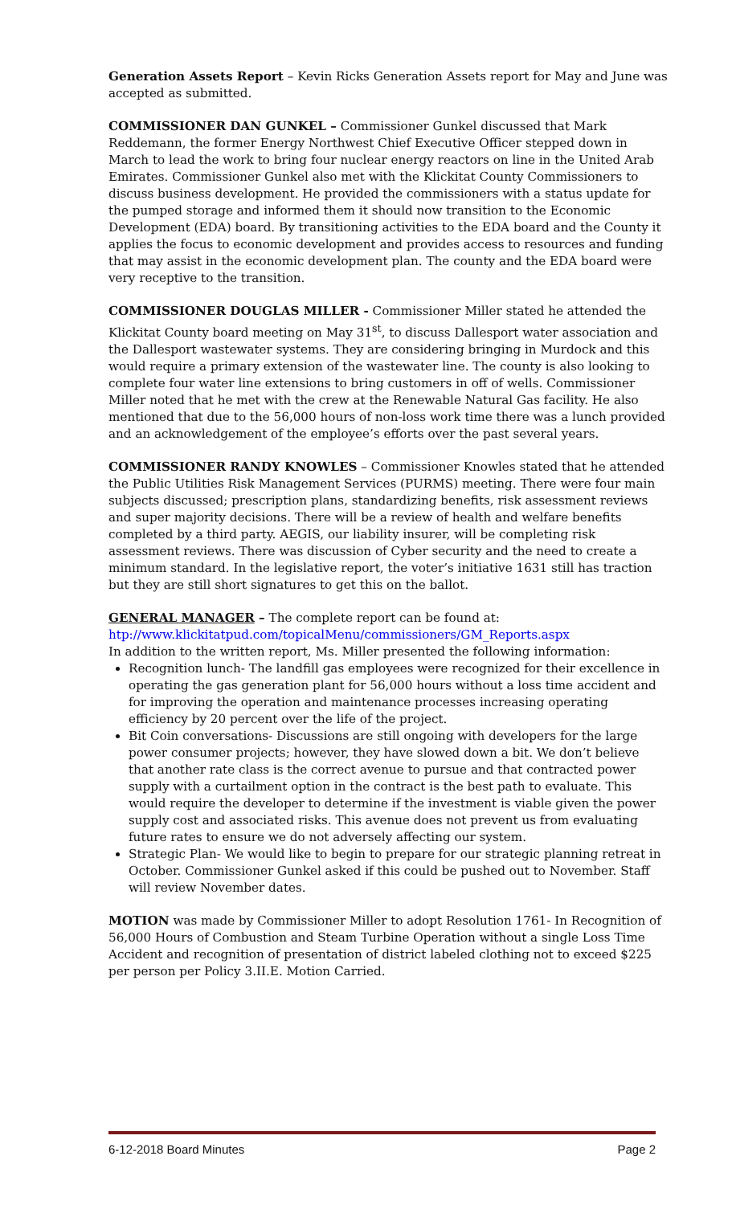Generation Assets Report – Kevin Ricks Generation Assets report for May and June was accepted as submitted.
COMMISSIONER DAN GUNKEL – Commissioner Gunkel discussed that Mark Reddemann, the former Energy Northwest Chief Executive Officer stepped down in March to lead the work to bring four nuclear energy reactors on line in the United Arab Emirates. Commissioner Gunkel also met with the Klickitat County Commissioners to discuss business development. He provided the commissioners with a status update for the pumped storage and informed them it should now transition to the Economic Development (EDA) board. By transitioning activities to the EDA board and the County it applies the focus to economic development and provides access to resources and funding that may assist in the economic development plan. The county and the EDA board were very receptive to the transition.
COMMISSIONER DOUGLAS MILLER - Commissioner Miller stated he attended the Klickitat County board meeting on May 31<sup>st</sup>, to discuss Dallesport water association and the Dallesport wastewater systems. They are considering bringing in Murdock and this would require a primary extension of the wastewater line. The county is also looking to complete four water line extensions to bring customers in off of wells. Commissioner Miller noted that he met with the crew at the Renewable Natural Gas facility. He also mentioned that due to the 56,000 hours of non-loss work time there was a lunch provided and an acknowledgement of the employee’s efforts over the past several years.
COMMISSIONER RANDY KNOWLES – Commissioner Knowles stated that he attended the Public Utilities Risk Management Services (PURMS) meeting. There were four main subjects discussed; prescription plans, standardizing benefits, risk assessment reviews and super majority decisions. There will be a review of health and welfare benefits completed by a third party. AEGIS, our liability insurer, will be completing risk assessment reviews. There was discussion of Cyber security and the need to create a minimum standard. In the legislative report, the voter’s initiative 1631 still has traction but they are still short signatures to get this on the ballot.
GENERAL MANAGER – The complete report can be found at:
htp://www.klickitatpud.com/topicalMenu/commissioners/GM_Reports.aspx
In addition to the written report, Ms. Miller presented the following information:
Recognition lunch- The landfill gas employees were recognized for their excellence in operating the gas generation plant for 56,000 hours without a loss time accident and for improving the operation and maintenance processes increasing operating efficiency by 20 percent over the life of the project.
Bit Coin conversations- Discussions are still ongoing with developers for the large power consumer projects; however, they have slowed down a bit. We don’t believe that another rate class is the correct avenue to pursue and that contracted power supply with a curtailment option in the contract is the best path to evaluate. This would require the developer to determine if the investment is viable given the power supply cost and associated risks. This avenue does not prevent us from evaluating future rates to ensure we do not adversely affecting our system.
Strategic Plan- We would like to begin to prepare for our strategic planning retreat in October. Commissioner Gunkel asked if this could be pushed out to November. Staff will review November dates.
MOTION was made by Commissioner Miller to adopt Resolution 1761- In Recognition of 56,000 Hours of Combustion and Steam Turbine Operation without a single Loss Time Accident and recognition of presentation of district labeled clothing not to exceed $225 per person per Policy 3.II.E. Motion Carried.
6-12-2018 Board Minutes Page 2